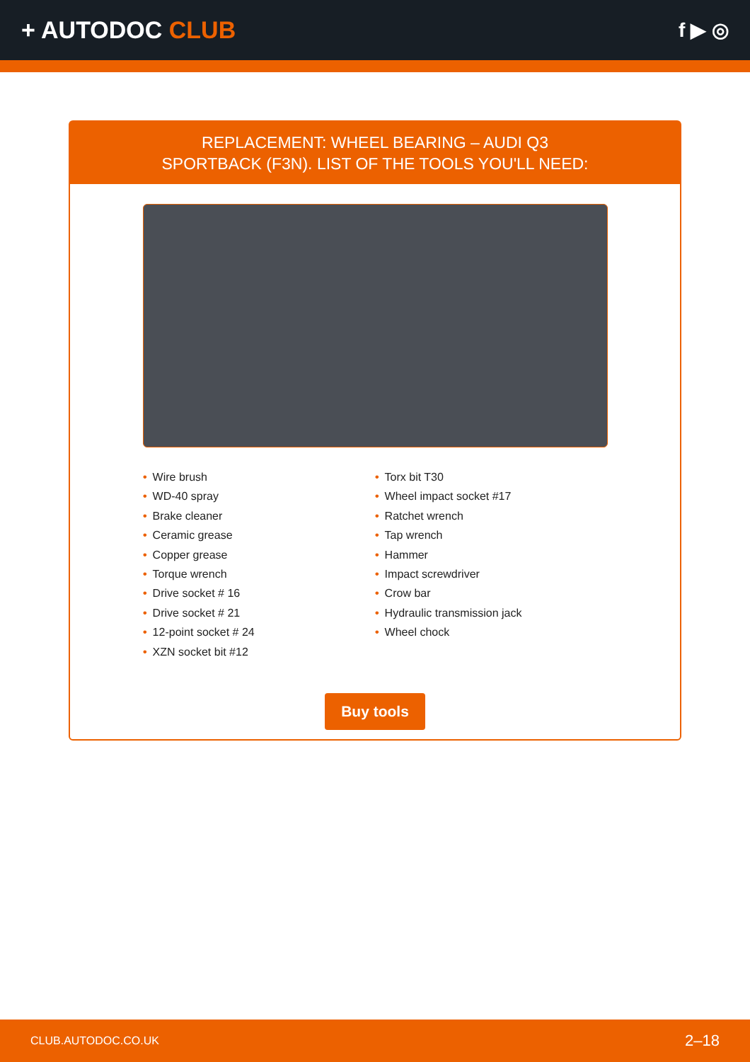+ AUTODOC CLUB
f ▶ ◎
REPLACEMENT: WHEEL BEARING – AUDI Q3
SPORTBACK (F3N). LIST OF THE TOOLS YOU'LL NEED:
• Wire brush
• WD-40 spray
• Brake cleaner
• Ceramic grease
• Copper grease
• Torque wrench
• Drive socket # 16
• Drive socket # 21
• 12-point socket # 24
• XZN socket bit #12
• Torx bit T30
• Wheel impact socket #17
• Ratchet wrench
• Tap wrench
• Hammer
• Impact screwdriver
• Crow bar
• Hydraulic transmission jack
• Wheel chock
Buy tools
CLUB.AUTODOC.CO.UK 2–18